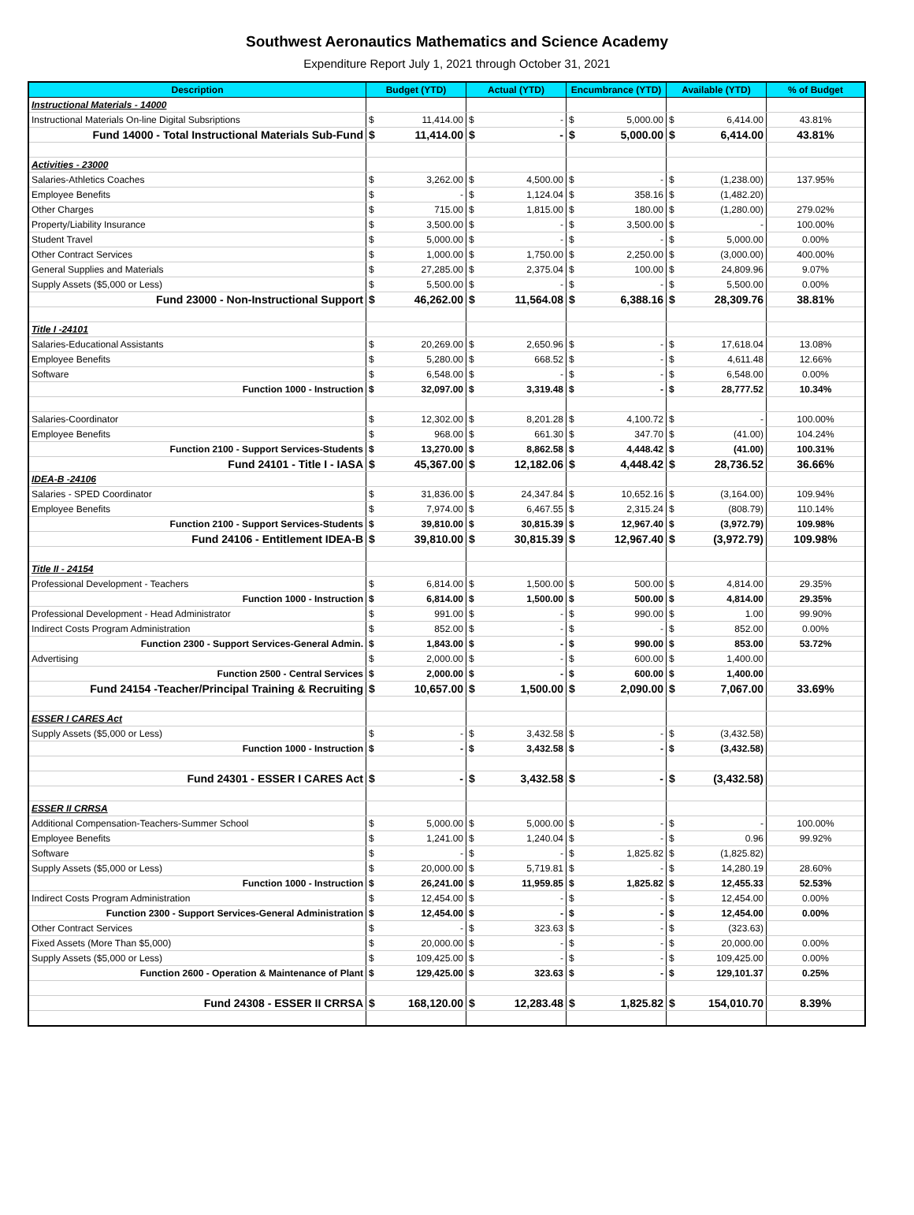Southwest Aeronautics Mathematics and Science Academy
Expenditure Report July 1, 2021 through October 31, 2021
| Description | Budget (YTD) | | Actual (YTD) | | Encumbrance (YTD) | | Available (YTD) | | % of Budget |
| --- | --- | --- | --- | --- | --- | --- | --- | --- | --- |
| Instructional Materials - 14000 | | | | | | | | | |
| Instructional Materials On-line Digital Subsriptions | $ | 11,414.00 | $ | - | $ | 5,000.00 | $ | 6,414.00 | 43.81% |
| Fund 14000 - Total Instructional Materials Sub-Fund | $ | 11,414.00 | $ | - | $ | 5,000.00 | $ | 6,414.00 | 43.81% |
| Activities - 23000 | | | | | | | | | |
| Salaries-Athletics Coaches | $ | 3,262.00 | $ | 4,500.00 | $ | - | $ | (1,238.00) | 137.95% |
| Employee Benefits | $ | - | $ | 1,124.04 | $ | 358.16 | $ | (1,482.20) | |
| Other Charges | $ | 715.00 | $ | 1,815.00 | $ | 180.00 | $ | (1,280.00) | 279.02% |
| Property/Liability Insurance | $ | 3,500.00 | $ | - | $ | 3,500.00 | $ | - | 100.00% |
| Student Travel | $ | 5,000.00 | $ | - | $ | - | $ | 5,000.00 | 0.00% |
| Other Contract Services | $ | 1,000.00 | $ | 1,750.00 | $ | 2,250.00 | $ | (3,000.00) | 400.00% |
| General Supplies and Materials | $ | 27,285.00 | $ | 2,375.04 | $ | 100.00 | $ | 24,809.96 | 9.07% |
| Supply Assets ($5,000 or Less) | $ | 5,500.00 | $ | - | $ | - | $ | 5,500.00 | 0.00% |
| Fund 23000 - Non-Instructional Support | $ | 46,262.00 | $ | 11,564.08 | $ | 6,388.16 | $ | 28,309.76 | 38.81% |
| Title I -24101 | | | | | | | | | |
| Salaries-Educational Assistants | $ | 20,269.00 | $ | 2,650.96 | $ | - | $ | 17,618.04 | 13.08% |
| Employee Benefits | $ | 5,280.00 | $ | 668.52 | $ | - | $ | 4,611.48 | 12.66% |
| Software | $ | 6,548.00 | $ | - | $ | - | $ | 6,548.00 | 0.00% |
| Function 1000 - Instruction | $ | 32,097.00 | $ | 3,319.48 | $ | - | $ | 28,777.52 | 10.34% |
| Salaries-Coordinator | $ | 12,302.00 | $ | 8,201.28 | $ | 4,100.72 | $ | - | 100.00% |
| Employee Benefits | $ | 968.00 | $ | 661.30 | $ | 347.70 | $ | (41.00) | 104.24% |
| Function 2100 - Support Services-Students | $ | 13,270.00 | $ | 8,862.58 | $ | 4,448.42 | $ | (41.00) | 100.31% |
| Fund 24101 - Title I - IASA | $ | 45,367.00 | $ | 12,182.06 | $ | 4,448.42 | $ | 28,736.52 | 36.66% |
| IDEA-B -24106 | | | | | | | | | |
| Salaries - SPED Coordinator | $ | 31,836.00 | $ | 24,347.84 | $ | 10,652.16 | $ | (3,164.00) | 109.94% |
| Employee Benefits | $ | 7,974.00 | $ | 6,467.55 | $ | 2,315.24 | $ | (808.79) | 110.14% |
| Function 2100 - Support Services-Students | $ | 39,810.00 | $ | 30,815.39 | $ | 12,967.40 | $ | (3,972.79) | 109.98% |
| Fund 24106 - Entitlement IDEA-B | $ | 39,810.00 | $ | 30,815.39 | $ | 12,967.40 | $ | (3,972.79) | 109.98% |
| Title II - 24154 | | | | | | | | | |
| Professional Development - Teachers | $ | 6,814.00 | $ | 1,500.00 | $ | 500.00 | $ | 4,814.00 | 29.35% |
| Function 1000 - Instruction | $ | 6,814.00 | $ | 1,500.00 | $ | 500.00 | $ | 4,814.00 | 29.35% |
| Professional Development - Head Administrator | $ | 991.00 | $ | - | $ | 990.00 | $ | 1.00 | 99.90% |
| Indirect Costs Program Administration | $ | 852.00 | $ | - | $ | - | $ | 852.00 | 0.00% |
| Function 2300 - Support Services-General Admin. | $ | 1,843.00 | $ | - | $ | 990.00 | $ | 853.00 | 53.72% |
| Advertising | $ | 2,000.00 | $ | - | $ | 600.00 | $ | 1,400.00 | |
| Function 2500 - Central Services | $ | 2,000.00 | $ | - | $ | 600.00 | $ | 1,400.00 | |
| Fund 24154 -Teacher/Principal Training & Recruiting | $ | 10,657.00 | $ | 1,500.00 | $ | 2,090.00 | $ | 7,067.00 | 33.69% |
| ESSER I CARES Act | | | | | | | | | |
| Supply Assets ($5,000 or Less) | $ | - | $ | 3,432.58 | $ | - | $ | (3,432.58) | |
| Function 1000 - Instruction | $ | - | $ | 3,432.58 | $ | - | $ | (3,432.58) | |
| Fund 24301 - ESSER I CARES Act | $ | - | $ | 3,432.58 | $ | - | $ | (3,432.58) | |
| ESSER II CRRSA | | | | | | | | | |
| Additional Compensation-Teachers-Summer School | $ | 5,000.00 | $ | 5,000.00 | $ | - | $ | - | 100.00% |
| Employee Benefits | $ | 1,241.00 | $ | 1,240.04 | $ | - | $ | 0.96 | 99.92% |
| Software | $ | - | $ | - | $ | 1,825.82 | $ | (1,825.82) | |
| Supply Assets ($5,000 or Less) | $ | 20,000.00 | $ | 5,719.81 | $ | - | $ | 14,280.19 | 28.60% |
| Function 1000 - Instruction | $ | 26,241.00 | $ | 11,959.85 | $ | 1,825.82 | $ | 12,455.33 | 52.53% |
| Indirect Costs Program Administration | $ | 12,454.00 | $ | - | $ | - | $ | 12,454.00 | 0.00% |
| Function 2300 - Support Services-General Administration | $ | 12,454.00 | $ | - | $ | - | $ | 12,454.00 | 0.00% |
| Other Contract Services | $ | - | $ | 323.63 | $ | - | $ | (323.63) | |
| Fixed Assets (More Than $5,000) | $ | 20,000.00 | $ | - | $ | - | $ | 20,000.00 | 0.00% |
| Supply Assets ($5,000 or Less) | $ | 109,425.00 | $ | - | $ | - | $ | 109,425.00 | 0.00% |
| Function 2600 - Operation & Maintenance of Plant | $ | 129,425.00 | $ | 323.63 | $ | - | $ | 129,101.37 | 0.25% |
| Fund 24308 - ESSER II CRRSA | $ | 168,120.00 | $ | 12,283.48 | $ | 1,825.82 | $ | 154,010.70 | 8.39% |